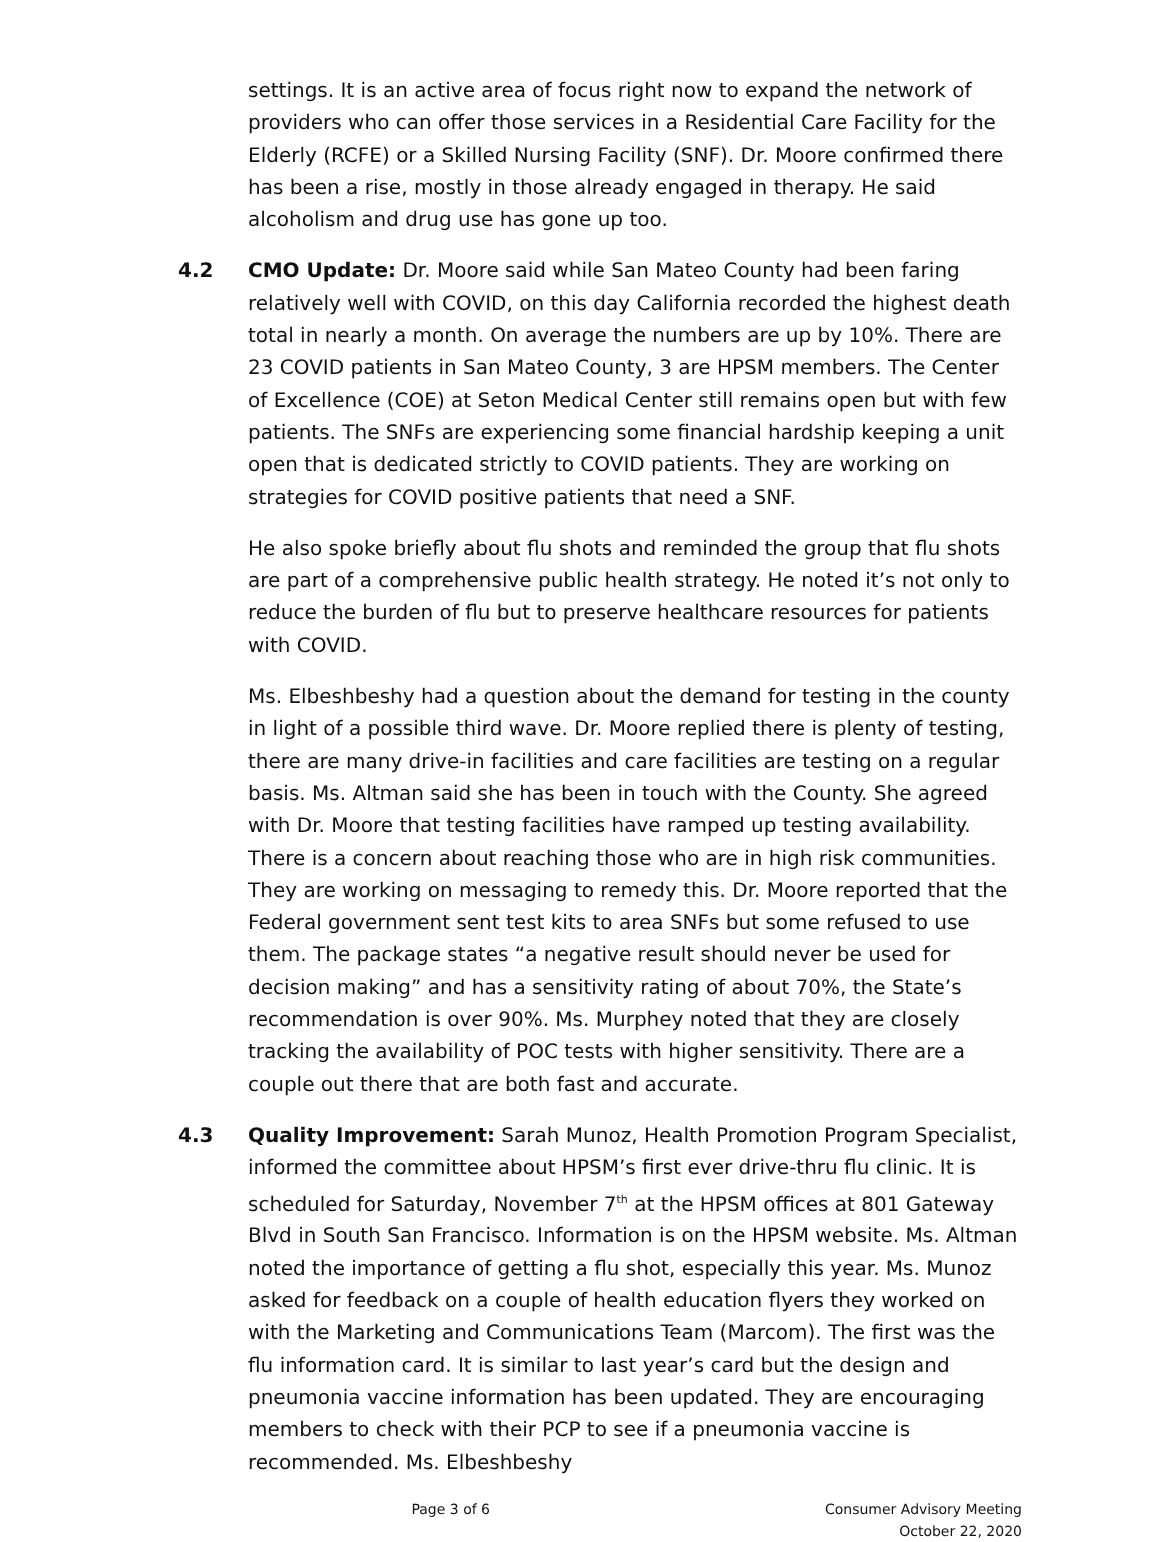settings. It is an active area of focus right now to expand the network of providers who can offer those services in a Residential Care Facility for the Elderly (RCFE) or a Skilled Nursing Facility (SNF). Dr. Moore confirmed there has been a rise, mostly in those already engaged in therapy. He said alcoholism and drug use has gone up too.
4.2 CMO Update: Dr. Moore said while San Mateo County had been faring relatively well with COVID, on this day California recorded the highest death total in nearly a month. On average the numbers are up by 10%. There are 23 COVID patients in San Mateo County, 3 are HPSM members. The Center of Excellence (COE) at Seton Medical Center still remains open but with few patients. The SNFs are experiencing some financial hardship keeping a unit open that is dedicated strictly to COVID patients. They are working on strategies for COVID positive patients that need a SNF.
He also spoke briefly about flu shots and reminded the group that flu shots are part of a comprehensive public health strategy. He noted it’s not only to reduce the burden of flu but to preserve healthcare resources for patients with COVID.
Ms. Elbeshbeshy had a question about the demand for testing in the county in light of a possible third wave. Dr. Moore replied there is plenty of testing, there are many drive-in facilities and care facilities are testing on a regular basis. Ms. Altman said she has been in touch with the County. She agreed with Dr. Moore that testing facilities have ramped up testing availability. There is a concern about reaching those who are in high risk communities. They are working on messaging to remedy this. Dr. Moore reported that the Federal government sent test kits to area SNFs but some refused to use them. The package states “a negative result should never be used for decision making” and has a sensitivity rating of about 70%, the State’s recommendation is over 90%. Ms. Murphey noted that they are closely tracking the availability of POC tests with higher sensitivity. There are a couple out there that are both fast and accurate.
4.3 Quality Improvement: Sarah Munoz, Health Promotion Program Specialist, informed the committee about HPSM’s first ever drive-thru flu clinic. It is scheduled for Saturday, November 7<sup>th</sup> at the HPSM offices at 801 Gateway Blvd in South San Francisco. Information is on the HPSM website. Ms. Altman noted the importance of getting a flu shot, especially this year. Ms. Munoz asked for feedback on a couple of health education flyers they worked on with the Marketing and Communications Team (Marcom). The first was the flu information card. It is similar to last year’s card but the design and pneumonia vaccine information has been updated. They are encouraging members to check with their PCP to see if a pneumonia vaccine is recommended. Ms. Elbeshbeshy
Page 3 of 6 Consumer Advisory Meeting
October 22, 2020